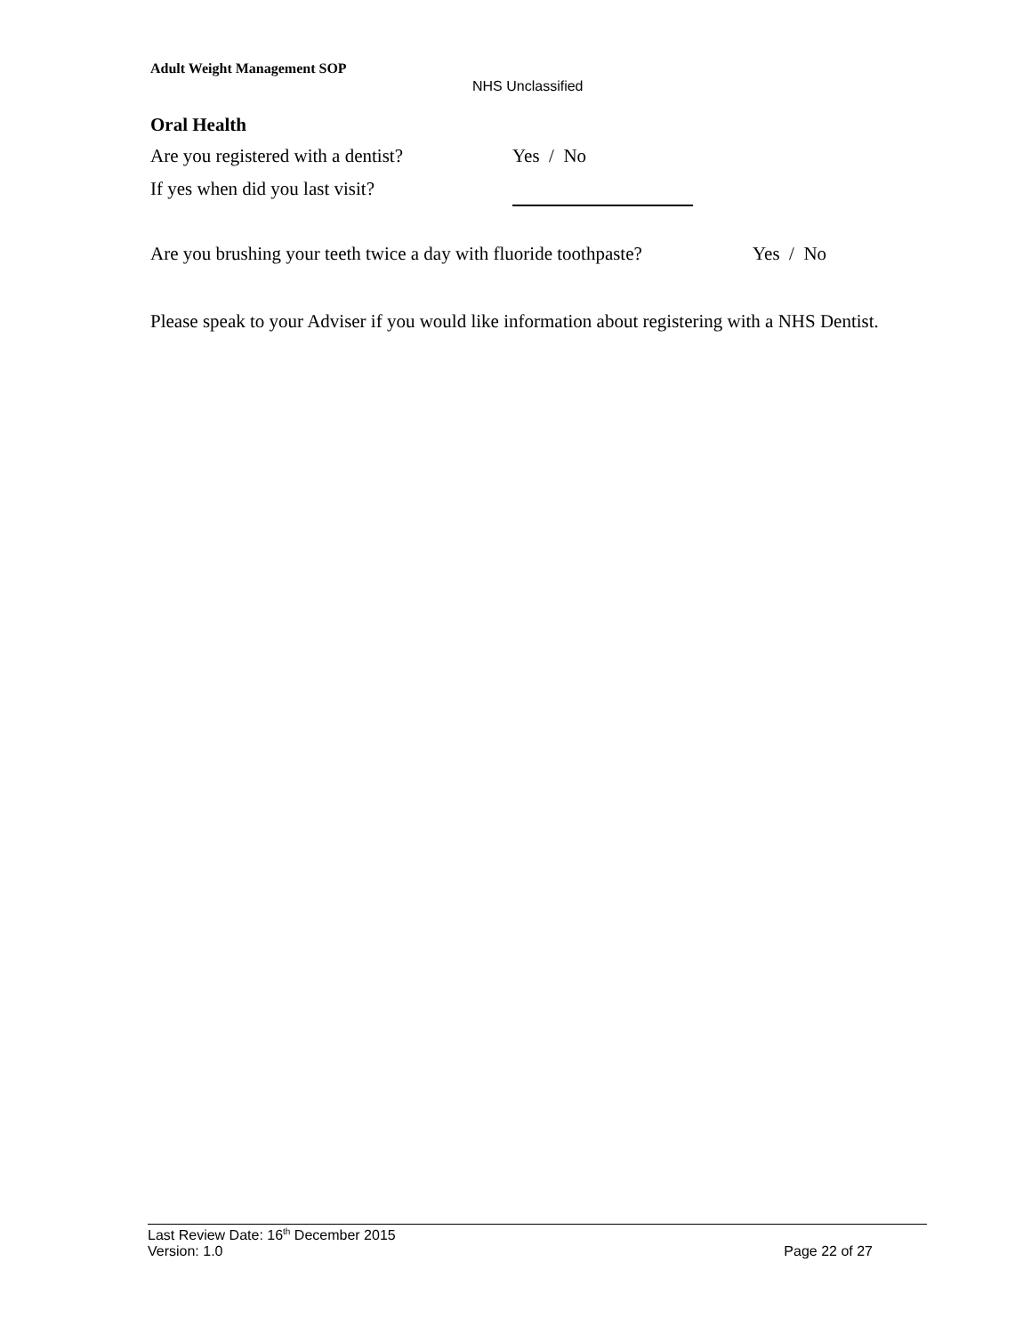Adult Weight Management SOP
NHS Unclassified
Oral Health
Are you registered with a dentist? Yes / No
If yes when did you last visit?
Are you brushing your teeth twice a day with fluoride toothpaste? Yes / No
Please speak to your Adviser if you would like information about registering with a NHS Dentist.
Last Review Date: 16<sup>th</sup> December 2015
Version: 1.0 Page 22 of 27